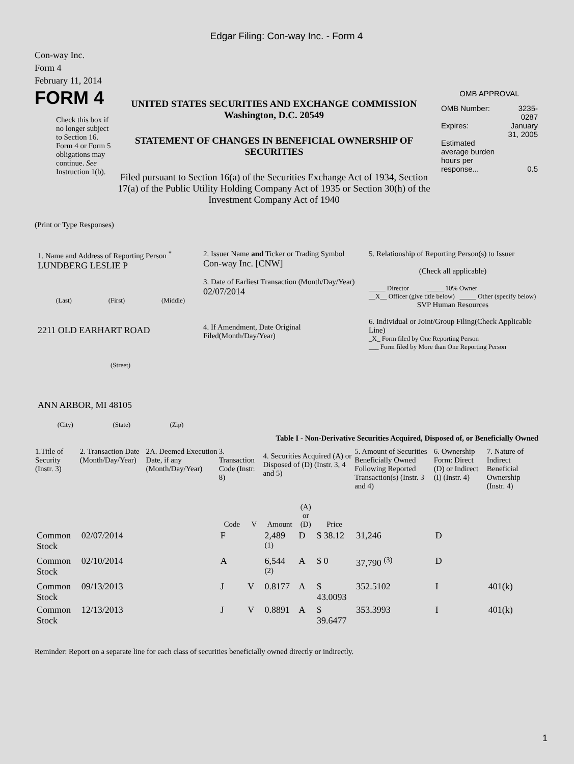Edgar Filing: Con-way Inc. - Form 4
Con-way Inc.
Form 4
February 11, 2014
FORM 4
Check this box if no longer subject to Section 16. Form 4 or Form 5 obligations may continue. See Instruction 1(b).
UNITED STATES SECURITIES AND EXCHANGE COMMISSION
Washington, D.C. 20549
STATEMENT OF CHANGES IN BENEFICIAL OWNERSHIP OF SECURITIES
Filed pursuant to Section 16(a) of the Securities Exchange Act of 1934, Section 17(a) of the Public Utility Holding Company Act of 1935 or Section 30(h) of the Investment Company Act of 1940
OMB APPROVAL
| OMB Number: | 3235-0287 |
| Expires: | January 31, 2005 |
| Estimated average burden hours per response... | 0.5 |
(Print or Type Responses)
1. Name and Address of Reporting Person <sup>*</sup>
LUNDBERG LESLIE P
(Last) (First) (Middle)
2211 OLD EARHART ROAD
(Street)
ANN ARBOR, MI 48105
(City) (State) (Zip)
2. Issuer Name and Ticker or Trading Symbol
Con-way Inc. [CNW]
3. Date of Earliest Transaction (Month/Day/Year)
02/07/2014
4. If Amendment, Date Original Filed(Month/Day/Year)
5. Relationship of Reporting Person(s) to Issuer
(Check all applicable)
_____ Director _____ 10% Owner
__X__ Officer (give title below) _____ Other (specify below)
SVP Human Resources
6. Individual or Joint/Group Filing(Check Applicable Line)
_X_ Form filed by One Reporting Person
___ Form filed by More than One Reporting Person
Table I - Non-Derivative Securities Acquired, Disposed of, or Beneficially Owned
| 1.Title of Security (Instr. 3) | 2. Transaction Date (Month/Day/Year) | 2A. Deemed Execution Date, if any (Month/Day/Year) | 3. Transaction Code (Instr. 8) | | 4. Securities Acquired (A) or Disposed of (D) (Instr. 3, 4 and 5) | | | 5. Amount of Securities Beneficially Owned Following Reported Transaction(s) (Instr. 3 and 4) | 6. Ownership Form: Direct (D) or Indirect (I) (Instr. 4) | 7. Nature of Indirect Beneficial Ownership (Instr. 4) |
| --- | --- | --- | --- | --- | --- | --- | --- | --- | --- | --- |
| | | | Code | V | Amount | (A) or (D) | Price | | | |
| Common Stock | 02/07/2014 | | F | | 2,489 <sup>(1)</sup> | D | $ 38.12 | 31,246 | D | |
| Common Stock | 02/10/2014 | | A | | 6,544 <sup>(2)</sup> | A | $ 0 | 37,790 <sup>(3)</sup> | D | |
| Common Stock | 09/13/2013 | | J | V | 0.8177 | A | $ 43.0093 | 352.5102 | I | 401(k) |
| Common Stock | 12/13/2013 | | J | V | 0.8891 | A | $ 39.6477 | 353.3993 | I | 401(k) |
Reminder: Report on a separate line for each class of securities beneficially owned directly or indirectly.
1